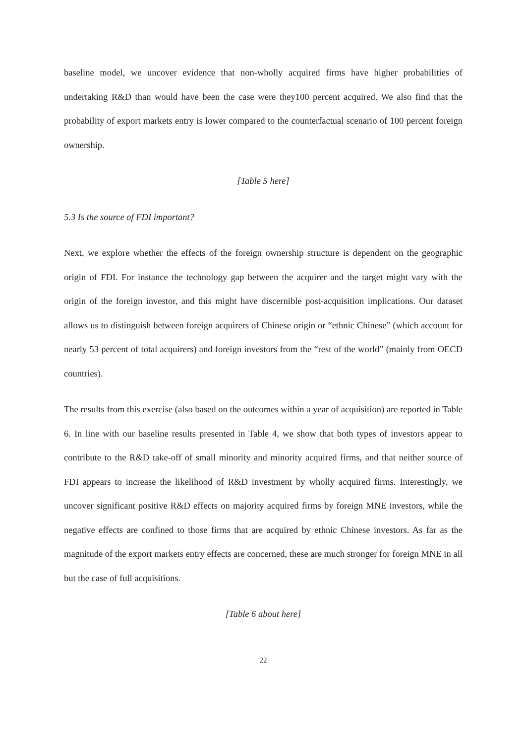baseline model, we uncover evidence that non-wholly acquired firms have higher probabilities of undertaking R&D than would have been the case were they100 percent acquired. We also find that the probability of export markets entry is lower compared to the counterfactual scenario of 100 percent foreign ownership.
[Table 5 here]
5.3 Is the source of FDI important?
Next, we explore whether the effects of the foreign ownership structure is dependent on the geographic origin of FDI. For instance the technology gap between the acquirer and the target might vary with the origin of the foreign investor, and this might have discernible post-acquisition implications. Our dataset allows us to distinguish between foreign acquirers of Chinese origin or “ethnic Chinese” (which account for nearly 53 percent of total acquirers) and foreign investors from the “rest of the world” (mainly from OECD countries).
The results from this exercise (also based on the outcomes within a year of acquisition) are reported in Table 6. In line with our baseline results presented in Table 4, we show that both types of investors appear to contribute to the R&D take-off of small minority and minority acquired firms, and that neither source of FDI appears to increase the likelihood of R&D investment by wholly acquired firms. Interestingly, we uncover significant positive R&D effects on majority acquired firms by foreign MNE investors, while the negative effects are confined to those firms that are acquired by ethnic Chinese investors. As far as the magnitude of the export markets entry effects are concerned, these are much stronger for foreign MNE in all but the case of full acquisitions.
[Table 6 about here]
22